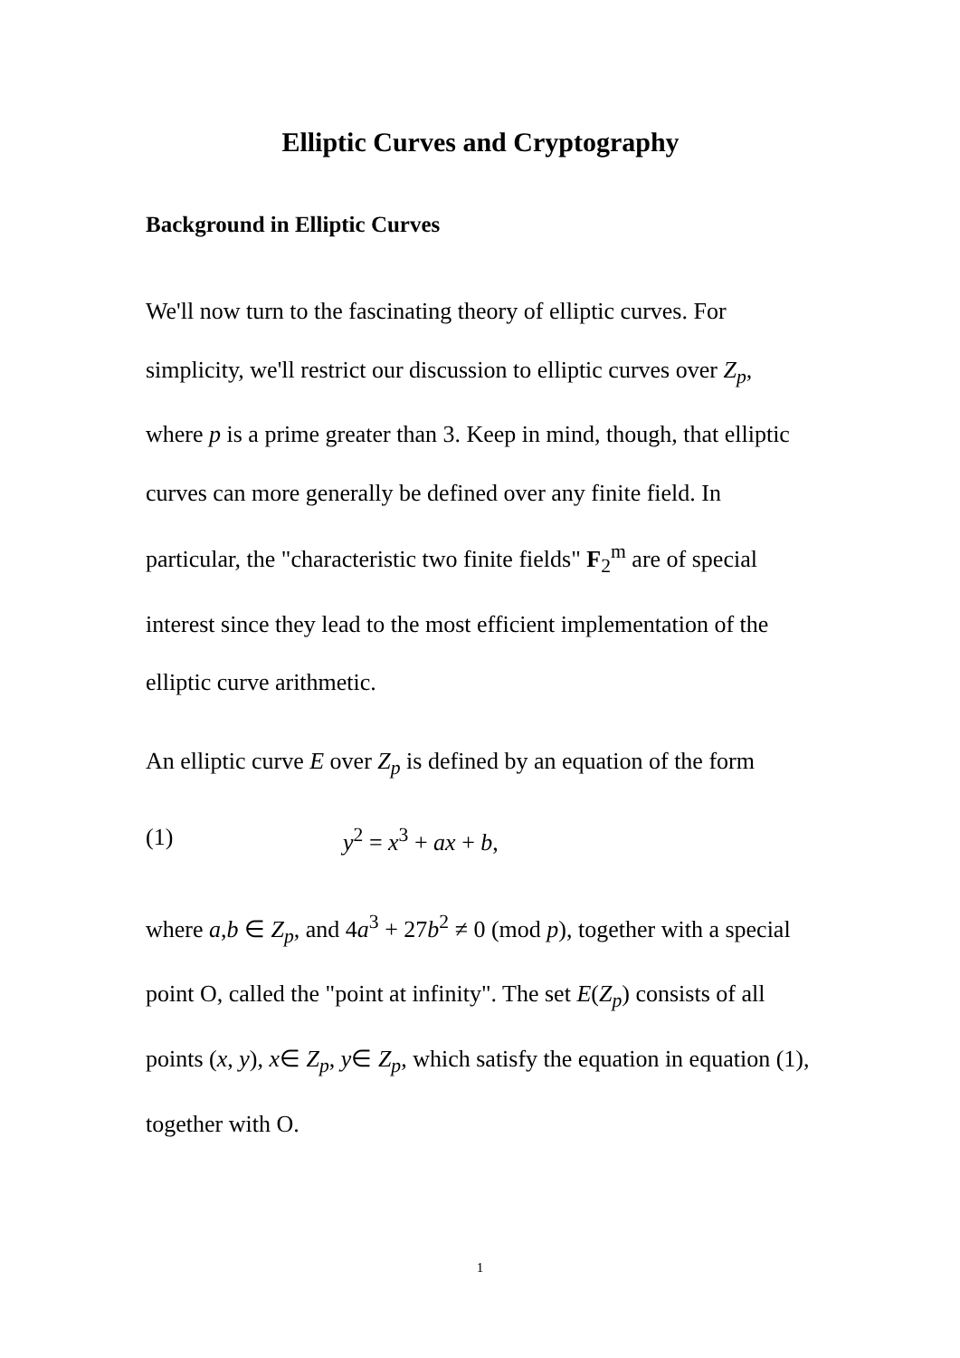Elliptic Curves and Cryptography
Background in Elliptic Curves
We'll now turn to the fascinating theory of elliptic curves. For simplicity, we'll restrict our discussion to elliptic curves over Z<sub>p</sub>, where p is a prime greater than 3. Keep in mind, though, that elliptic curves can more generally be defined over any finite field. In particular, the "characteristic two finite fields" F<sub>2</sub><sup>m</sup> are of special interest since they lead to the most efficient implementation of the elliptic curve arithmetic.
An elliptic curve E over Z<sub>p</sub> is defined by an equation of the form
(1) y<sup>2</sup> = x<sup>3</sup> + ax + b,
where a,b ∈ Z<sub>p</sub>, and 4a<sup>3</sup> + 27b<sup>2</sup> ≠ 0 (mod p), together with a special point O, called the "point at infinity". The set E(Z<sub>p</sub>) consists of all points (x, y), x∈ Z<sub>p</sub>, y∈ Z<sub>p</sub>, which satisfy the equation in equation (1), together with O.
1